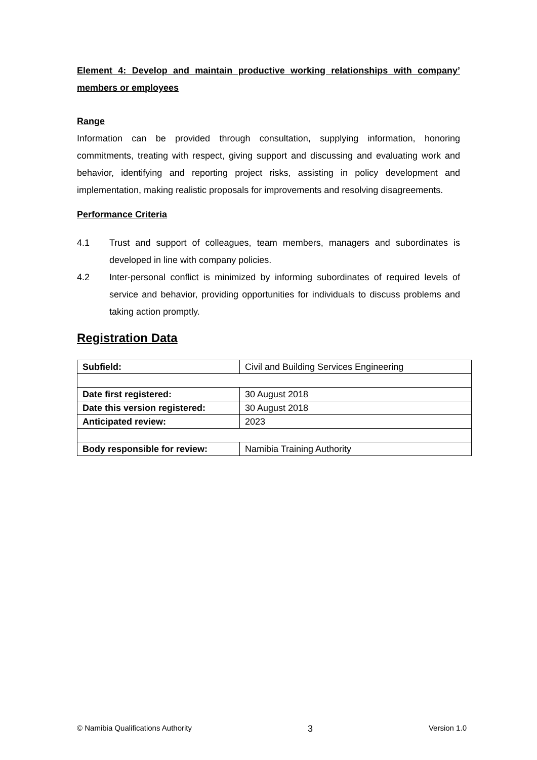Element 4: Develop and maintain productive working relationships with company’ members or employees
Range
Information can be provided through consultation, supplying information, honoring commitments, treating with respect, giving support and discussing and evaluating work and behavior, identifying and reporting project risks, assisting in policy development and implementation, making realistic proposals for improvements and resolving disagreements.
Performance Criteria
4.1 Trust and support of colleagues, team members, managers and subordinates is developed in line with company policies.
4.2 Inter-personal conflict is minimized by informing subordinates of required levels of service and behavior, providing opportunities for individuals to discuss problems and taking action promptly.
Registration Data
| Subfield: | Civil and Building Services Engineering |
| Date first registered: | 30 August 2018 |
| Date this version registered: | 30 August 2018 |
| Anticipated review: | 2023 |
| Body responsible for review: | Namibia Training Authority |
© Namibia Qualifications Authority 3 Version 1.0